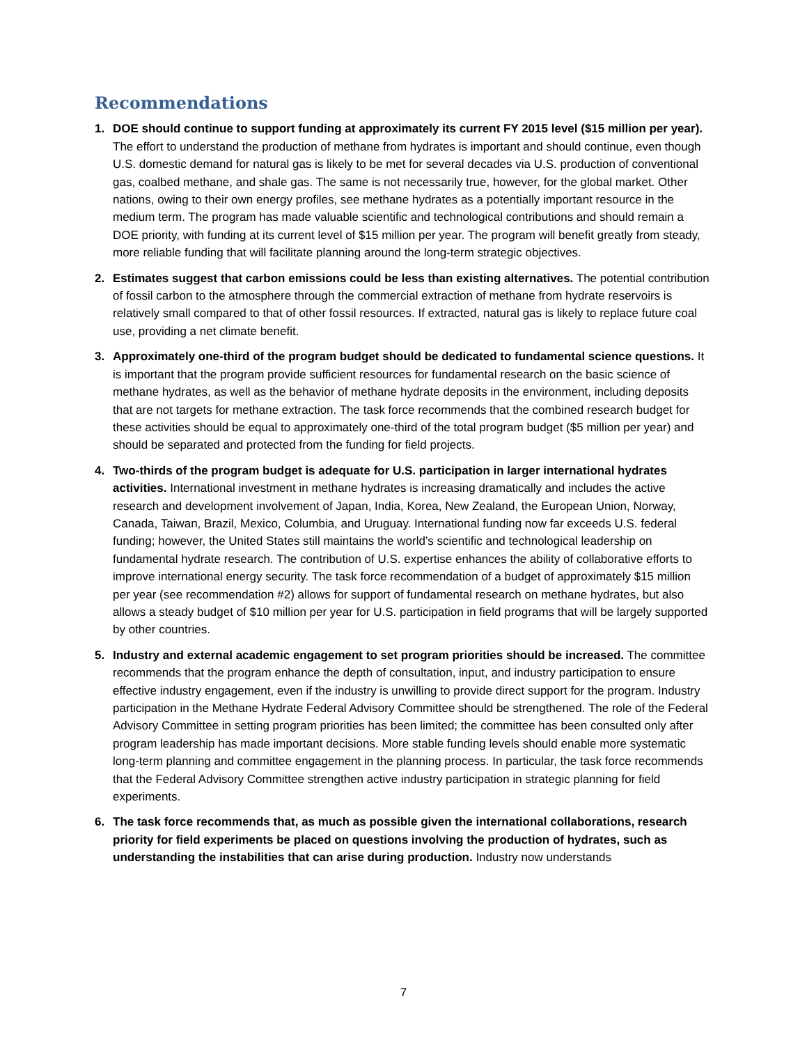Recommendations
1. DOE should continue to support funding at approximately its current FY 2015 level ($15 million per year). The effort to understand the production of methane from hydrates is important and should continue, even though U.S. domestic demand for natural gas is likely to be met for several decades via U.S. production of conventional gas, coalbed methane, and shale gas. The same is not necessarily true, however, for the global market. Other nations, owing to their own energy profiles, see methane hydrates as a potentially important resource in the medium term. The program has made valuable scientific and technological contributions and should remain a DOE priority, with funding at its current level of $15 million per year. The program will benefit greatly from steady, more reliable funding that will facilitate planning around the long-term strategic objectives.
2. Estimates suggest that carbon emissions could be less than existing alternatives. The potential contribution of fossil carbon to the atmosphere through the commercial extraction of methane from hydrate reservoirs is relatively small compared to that of other fossil resources. If extracted, natural gas is likely to replace future coal use, providing a net climate benefit.
3. Approximately one-third of the program budget should be dedicated to fundamental science questions. It is important that the program provide sufficient resources for fundamental research on the basic science of methane hydrates, as well as the behavior of methane hydrate deposits in the environment, including deposits that are not targets for methane extraction. The task force recommends that the combined research budget for these activities should be equal to approximately one-third of the total program budget ($5 million per year) and should be separated and protected from the funding for field projects.
4. Two-thirds of the program budget is adequate for U.S. participation in larger international hydrates activities. International investment in methane hydrates is increasing dramatically and includes the active research and development involvement of Japan, India, Korea, New Zealand, the European Union, Norway, Canada, Taiwan, Brazil, Mexico, Columbia, and Uruguay. International funding now far exceeds U.S. federal funding; however, the United States still maintains the world’s scientific and technological leadership on fundamental hydrate research. The contribution of U.S. expertise enhances the ability of collaborative efforts to improve international energy security. The task force recommendation of a budget of approximately $15 million per year (see recommendation #2) allows for support of fundamental research on methane hydrates, but also allows a steady budget of $10 million per year for U.S. participation in field programs that will be largely supported by other countries.
5. Industry and external academic engagement to set program priorities should be increased. The committee recommends that the program enhance the depth of consultation, input, and industry participation to ensure effective industry engagement, even if the industry is unwilling to provide direct support for the program. Industry participation in the Methane Hydrate Federal Advisory Committee should be strengthened. The role of the Federal Advisory Committee in setting program priorities has been limited; the committee has been consulted only after program leadership has made important decisions. More stable funding levels should enable more systematic long-term planning and committee engagement in the planning process. In particular, the task force recommends that the Federal Advisory Committee strengthen active industry participation in strategic planning for field experiments.
6. The task force recommends that, as much as possible given the international collaborations, research priority for field experiments be placed on questions involving the production of hydrates, such as understanding the instabilities that can arise during production. Industry now understands
7